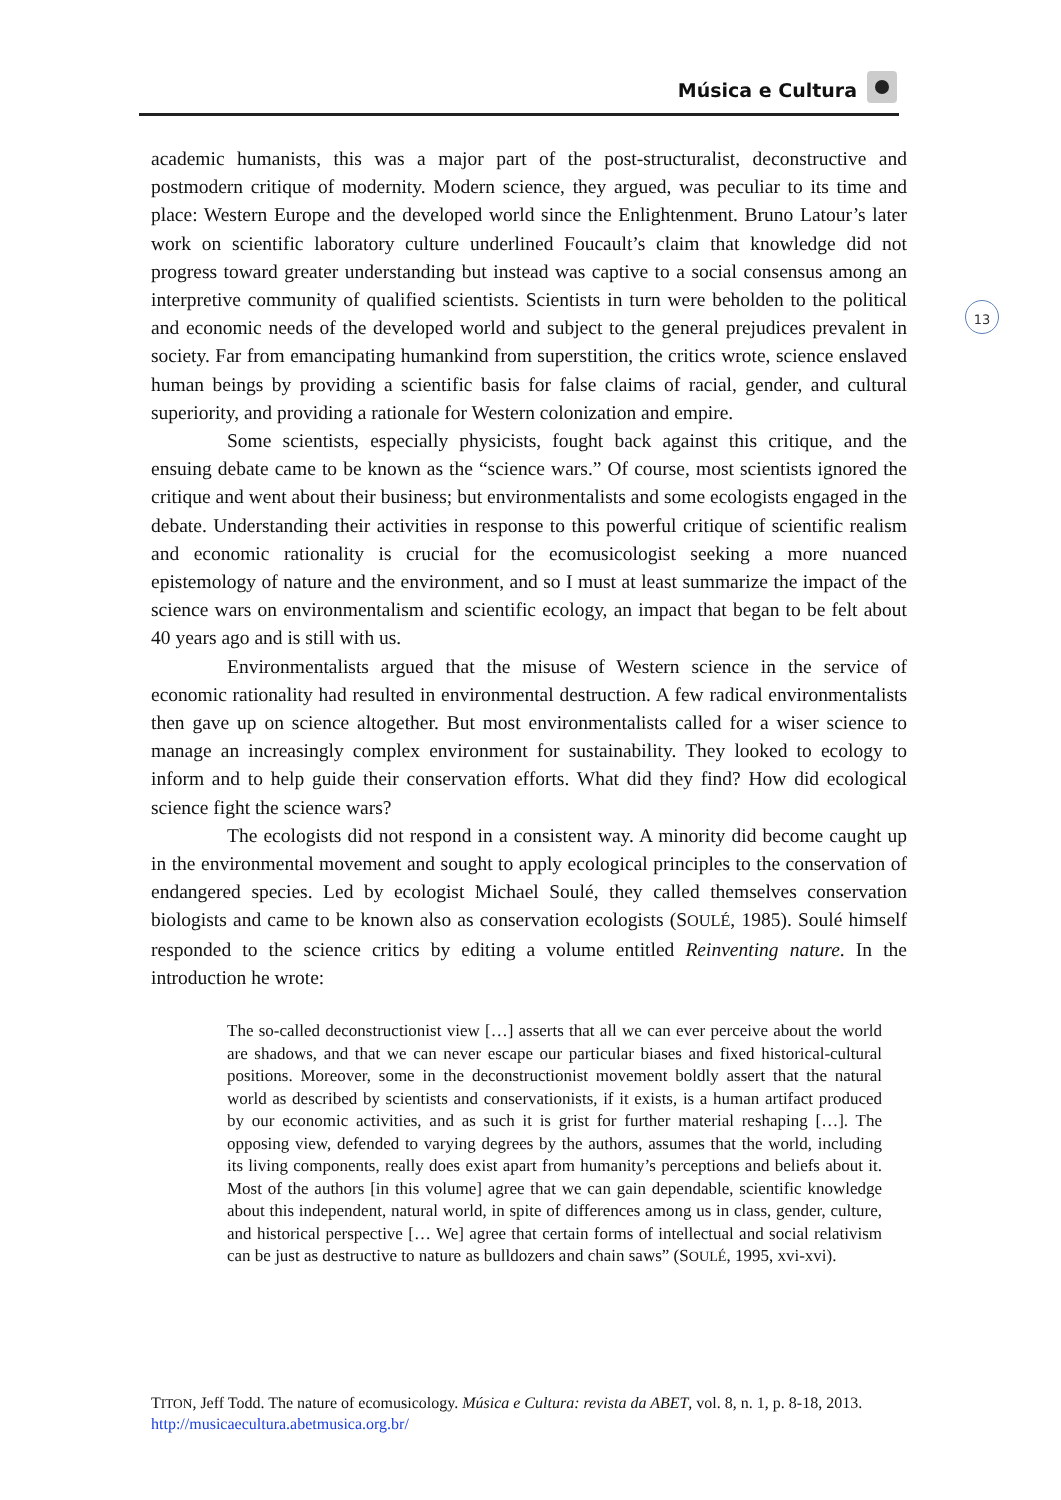Música e Cultura
13
academic humanists, this was a major part of the post-structuralist, deconstructive and postmodern critique of modernity. Modern science, they argued, was peculiar to its time and place: Western Europe and the developed world since the Enlightenment. Bruno Latour’s later work on scientific laboratory culture underlined Foucault’s claim that knowledge did not progress toward greater understanding but instead was captive to a social consensus among an interpretive community of qualified scientists. Scientists in turn were beholden to the political and economic needs of the developed world and subject to the general prejudices prevalent in society. Far from emancipating humankind from superstition, the critics wrote, science enslaved human beings by providing a scientific basis for false claims of racial, gender, and cultural superiority, and providing a rationale for Western colonization and empire.
Some scientists, especially physicists, fought back against this critique, and the ensuing debate came to be known as the “science wars.” Of course, most scientists ignored the critique and went about their business; but environmentalists and some ecologists engaged in the debate. Understanding their activities in response to this powerful critique of scientific realism and economic rationality is crucial for the ecomusicologist seeking a more nuanced epistemology of nature and the environment, and so I must at least summarize the impact of the science wars on environmentalism and scientific ecology, an impact that began to be felt about 40 years ago and is still with us.
Environmentalists argued that the misuse of Western science in the service of economic rationality had resulted in environmental destruction. A few radical environmentalists then gave up on science altogether. But most environmentalists called for a wiser science to manage an increasingly complex environment for sustainability. They looked to ecology to inform and to help guide their conservation efforts. What did they find? How did ecological science fight the science wars?
The ecologists did not respond in a consistent way. A minority did become caught up in the environmental movement and sought to apply ecological principles to the conservation of endangered species. Led by ecologist Michael Soulé, they called themselves conservation biologists and came to be known also as conservation ecologists (SOULÉ, 1985). Soulé himself responded to the science critics by editing a volume entitled Reinventing nature. In the introduction he wrote:
The so-called deconstructionist view […] asserts that all we can ever perceive about the world are shadows, and that we can never escape our particular biases and fixed historical-cultural positions. Moreover, some in the deconstructionist movement boldly assert that the natural world as described by scientists and conservationists, if it exists, is a human artifact produced by our economic activities, and as such it is grist for further material reshaping […]. The opposing view, defended to varying degrees by the authors, assumes that the world, including its living components, really does exist apart from humanity’s perceptions and beliefs about it. Most of the authors [in this volume] agree that we can gain dependable, scientific knowledge about this independent, natural world, in spite of differences among us in class, gender, culture, and historical perspective [… We] agree that certain forms of intellectual and social relativism can be just as destructive to nature as bulldozers and chain saws” (SOULÉ, 1995, xvi-xvi).
TITON, Jeff Todd. The nature of ecomusicology. Música e Cultura: revista da ABET, vol. 8, n. 1, p. 8-18, 2013. http://musicaecultura.abetmusica.org.br/